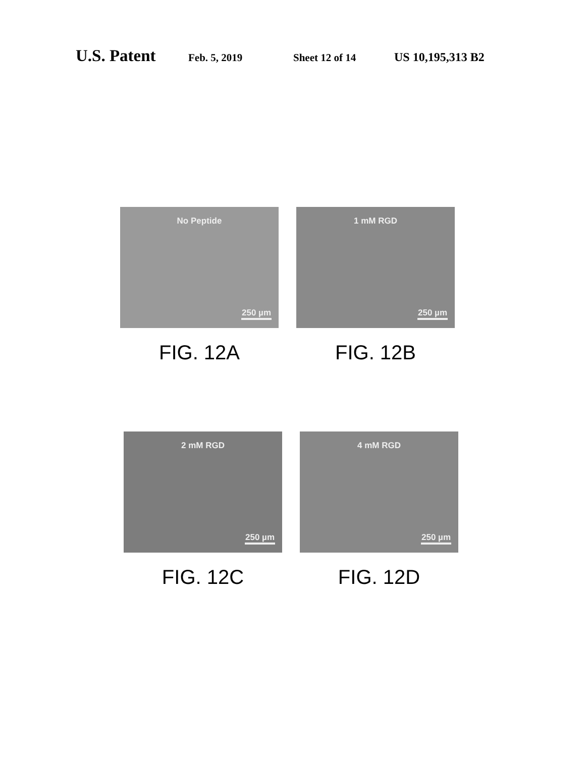U.S. Patent Feb. 5, 2019 Sheet 12 of 14 US 10,195,313 B2
No Peptide
250 µm
FIG. 12A
1 mM RGD
250 µm
FIG. 12B
2 mM RGD
250 µm
FIG. 12C
4 mM RGD
250 µm
FIG. 12D